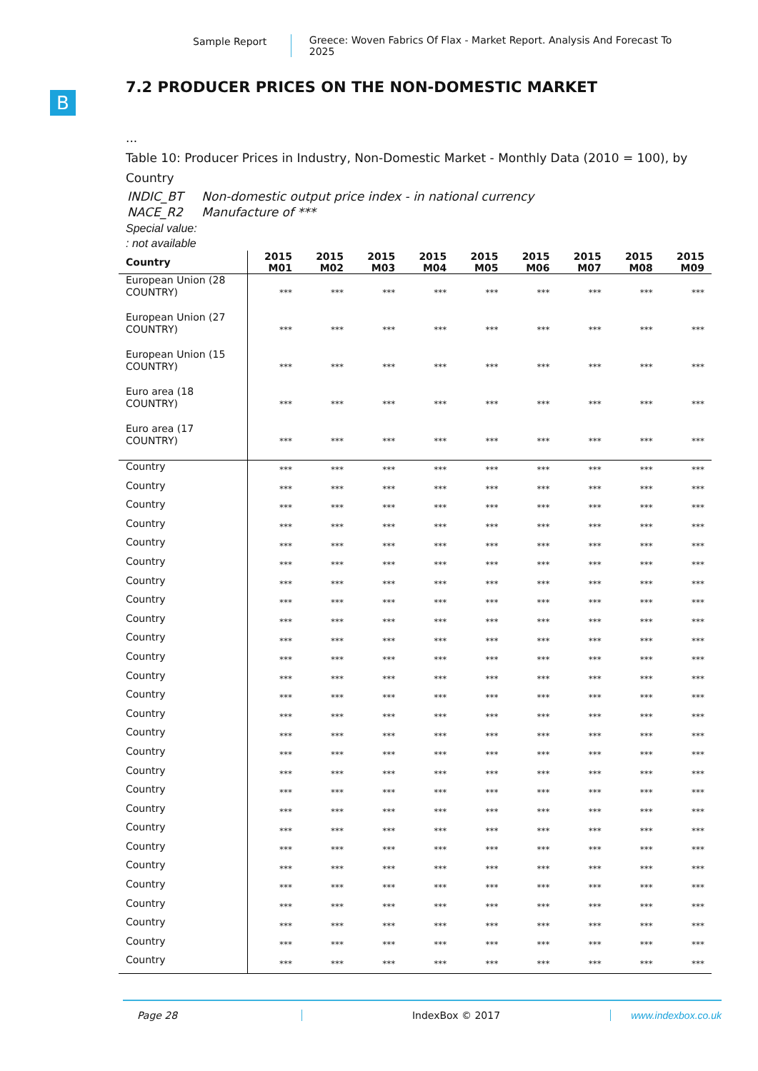Sample Report Greece: Woven Fabrics Of Flax - Market Report. Analysis And Forecast To 2025
B
7.2 PRODUCER PRICES ON THE NON-DOMESTIC MARKET
...
Table 10: Producer Prices in Industry, Non-Domestic Market - Monthly Data (2010 = 100), by Country
| INDIC_BT | Non-domestic output price index - in national currency |
| NACE_R2 | Manufacture of *** |
Special value:
: not available
| Country | 2015 M01 | 2015 M02 | 2015 M03 | 2015 M04 | 2015 M05 | 2015 M06 | 2015 M07 | 2015 M08 | 2015 M09 |
| --- | --- | --- | --- | --- | --- | --- | --- | --- | --- |
| European Union (28 COUNTRY) | *** | *** | *** | *** | *** | *** | *** | *** | *** |
| European Union (27 COUNTRY) | *** | *** | *** | *** | *** | *** | *** | *** | *** |
| European Union (15 COUNTRY) | *** | *** | *** | *** | *** | *** | *** | *** | *** |
| Euro area (18 COUNTRY) | *** | *** | *** | *** | *** | *** | *** | *** | *** |
| Euro area (17 COUNTRY) | *** | *** | *** | *** | *** | *** | *** | *** | *** |
| Country | *** | *** | *** | *** | *** | *** | *** | *** | *** |
| Country | *** | *** | *** | *** | *** | *** | *** | *** | *** |
| Country | *** | *** | *** | *** | *** | *** | *** | *** | *** |
| Country | *** | *** | *** | *** | *** | *** | *** | *** | *** |
| Country | *** | *** | *** | *** | *** | *** | *** | *** | *** |
| Country | *** | *** | *** | *** | *** | *** | *** | *** | *** |
| Country | *** | *** | *** | *** | *** | *** | *** | *** | *** |
| Country | *** | *** | *** | *** | *** | *** | *** | *** | *** |
| Country | *** | *** | *** | *** | *** | *** | *** | *** | *** |
| Country | *** | *** | *** | *** | *** | *** | *** | *** | *** |
| Country | *** | *** | *** | *** | *** | *** | *** | *** | *** |
| Country | *** | *** | *** | *** | *** | *** | *** | *** | *** |
| Country | *** | *** | *** | *** | *** | *** | *** | *** | *** |
| Country | *** | *** | *** | *** | *** | *** | *** | *** | *** |
| Country | *** | *** | *** | *** | *** | *** | *** | *** | *** |
| Country | *** | *** | *** | *** | *** | *** | *** | *** | *** |
| Country | *** | *** | *** | *** | *** | *** | *** | *** | *** |
| Country | *** | *** | *** | *** | *** | *** | *** | *** | *** |
| Country | *** | *** | *** | *** | *** | *** | *** | *** | *** |
| Country | *** | *** | *** | *** | *** | *** | *** | *** | *** |
| Country | *** | *** | *** | *** | *** | *** | *** | *** | *** |
| Country | *** | *** | *** | *** | *** | *** | *** | *** | *** |
| Country | *** | *** | *** | *** | *** | *** | *** | *** | *** |
| Country | *** | *** | *** | *** | *** | *** | *** | *** | *** |
| Country | *** | *** | *** | *** | *** | *** | *** | *** | *** |
| Country | *** | *** | *** | *** | *** | *** | *** | *** | *** |
| Country | *** | *** | *** | *** | *** | *** | *** | *** | *** |
Page 28 IndexBox © 2017 www.indexbox.co.uk